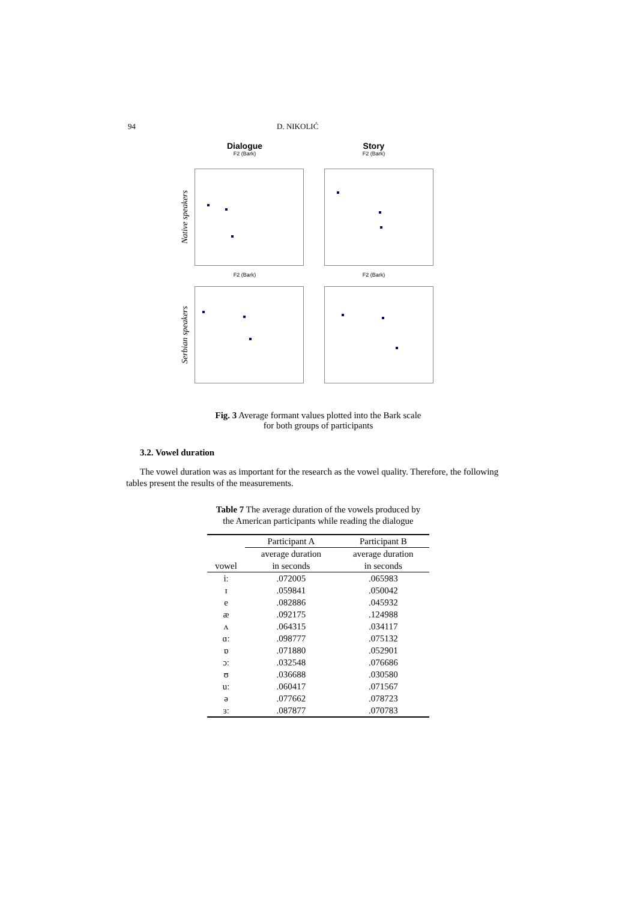94 D. NIKOLIĆ
Dialogue Story
F2 (Bark) F2 (Bark)
Native speakers
F2 (Bark) F2 (Bark)
Serbian speakers
Fig. 3 Average formant values plotted into the Bark scale
for both groups of participants
3.2. Vowel duration
The vowel duration was as important for the research as the vowel quality. Therefore, the following tables present the results of the measurements.
Table 7 The average duration of the vowels produced by
the American participants while reading the dialogue
| | Participant A | Participant B |
| --- | --- | --- |
| | average duration | average duration |
| vowel | in seconds | in seconds |
| iː | .072005 | .065983 |
| ɪ | .059841 | .050042 |
| e | .082886 | .045932 |
| æ | .092175 | .124988 |
| ʌ | .064315 | .034117 |
| ɑː | .098777 | .075132 |
| ɒ | .071880 | .052901 |
| ɔː | .032548 | .076686 |
| ʊ | .036688 | .030580 |
| uː | .060417 | .071567 |
| ə | .077662 | .078723 |
| ɜː | .087877 | .070783 |